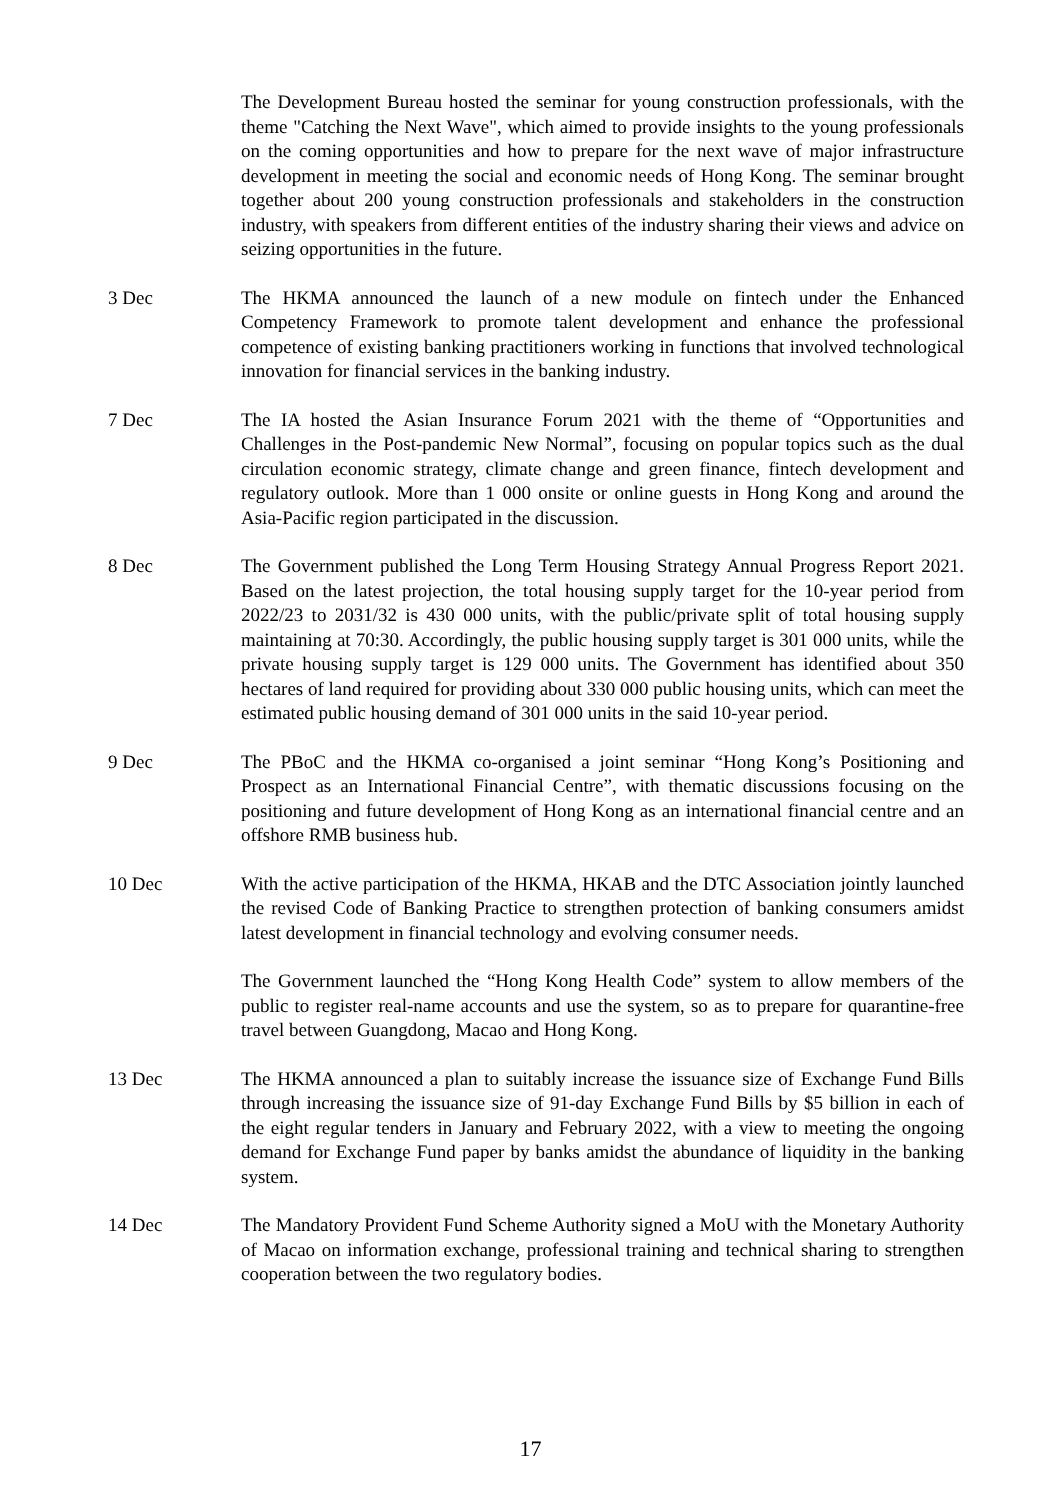The Development Bureau hosted the seminar for young construction professionals, with the theme "Catching the Next Wave", which aimed to provide insights to the young professionals on the coming opportunities and how to prepare for the next wave of major infrastructure development in meeting the social and economic needs of Hong Kong. The seminar brought together about 200 young construction professionals and stakeholders in the construction industry, with speakers from different entities of the industry sharing their views and advice on seizing opportunities in the future.
3 Dec The HKMA announced the launch of a new module on fintech under the Enhanced Competency Framework to promote talent development and enhance the professional competence of existing banking practitioners working in functions that involved technological innovation for financial services in the banking industry.
7 Dec The IA hosted the Asian Insurance Forum 2021 with the theme of “Opportunities and Challenges in the Post-pandemic New Normal”, focusing on popular topics such as the dual circulation economic strategy, climate change and green finance, fintech development and regulatory outlook. More than 1 000 onsite or online guests in Hong Kong and around the Asia-Pacific region participated in the discussion.
8 Dec The Government published the Long Term Housing Strategy Annual Progress Report 2021. Based on the latest projection, the total housing supply target for the 10-year period from 2022/23 to 2031/32 is 430 000 units, with the public/private split of total housing supply maintaining at 70:30. Accordingly, the public housing supply target is 301 000 units, while the private housing supply target is 129 000 units. The Government has identified about 350 hectares of land required for providing about 330 000 public housing units, which can meet the estimated public housing demand of 301 000 units in the said 10-year period.
9 Dec The PBoC and the HKMA co-organised a joint seminar “Hong Kong’s Positioning and Prospect as an International Financial Centre”, with thematic discussions focusing on the positioning and future development of Hong Kong as an international financial centre and an offshore RMB business hub.
10 Dec With the active participation of the HKMA, HKAB and the DTC Association jointly launched the revised Code of Banking Practice to strengthen protection of banking consumers amidst latest development in financial technology and evolving consumer needs.
The Government launched the “Hong Kong Health Code” system to allow members of the public to register real-name accounts and use the system, so as to prepare for quarantine-free travel between Guangdong, Macao and Hong Kong.
13 Dec The HKMA announced a plan to suitably increase the issuance size of Exchange Fund Bills through increasing the issuance size of 91-day Exchange Fund Bills by $5 billion in each of the eight regular tenders in January and February 2022, with a view to meeting the ongoing demand for Exchange Fund paper by banks amidst the abundance of liquidity in the banking system.
14 Dec The Mandatory Provident Fund Scheme Authority signed a MoU with the Monetary Authority of Macao on information exchange, professional training and technical sharing to strengthen cooperation between the two regulatory bodies.
17